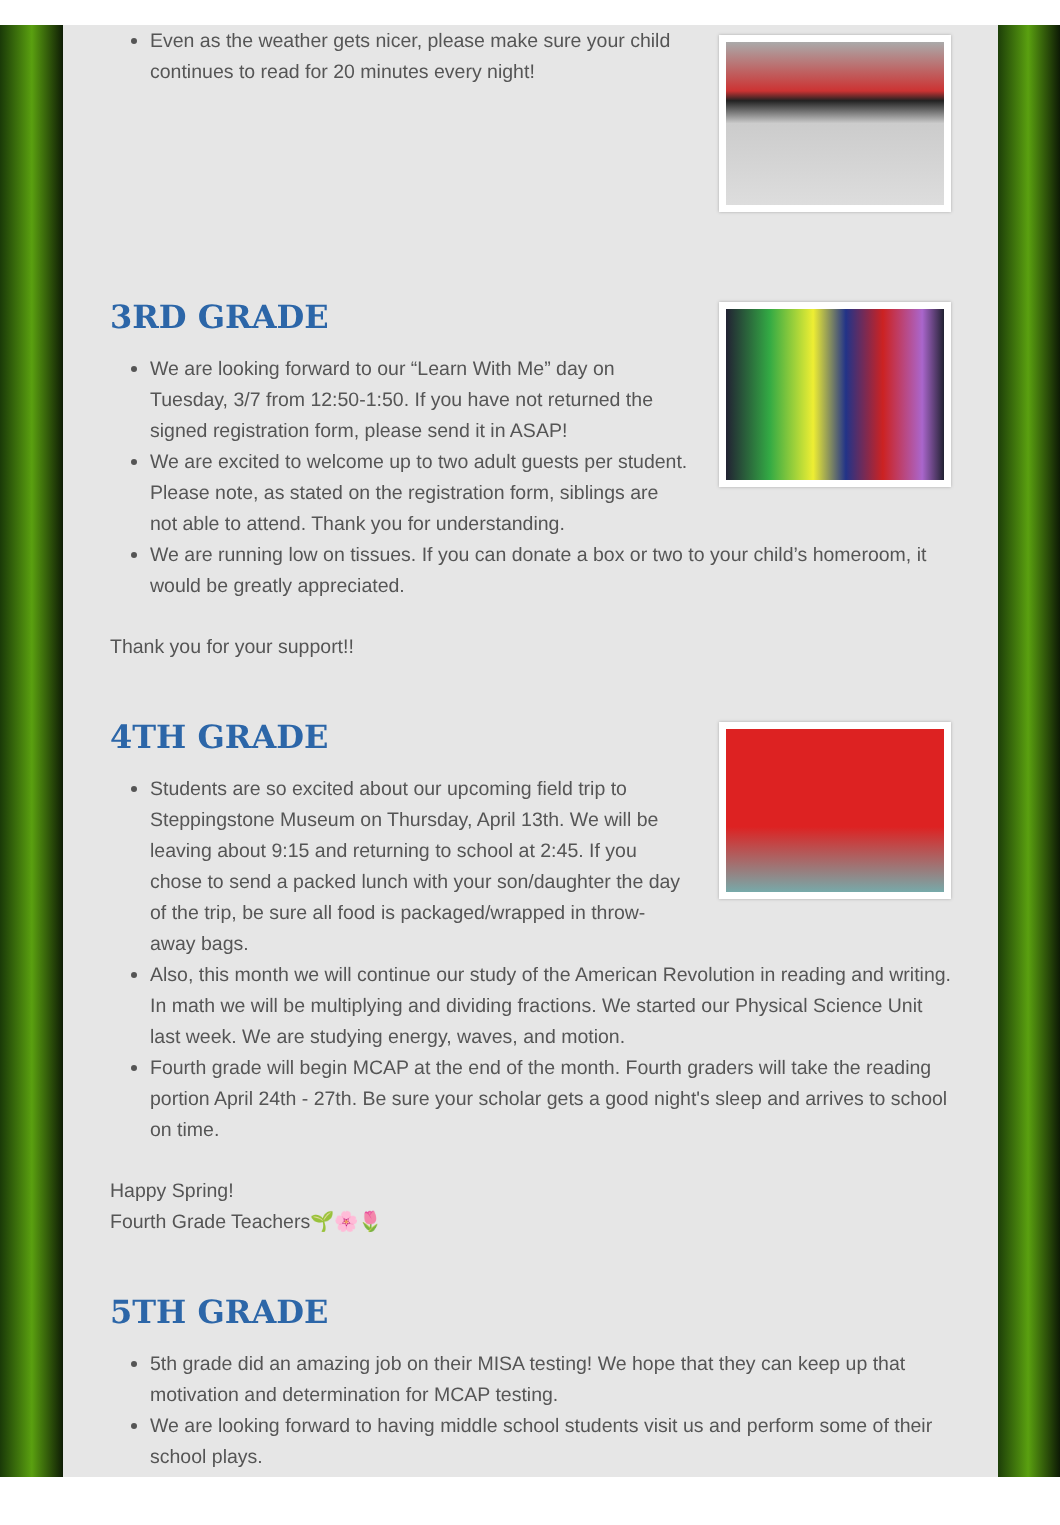Even as the weather gets nicer, please make sure your child continues to read for 20 minutes every night!
3RD GRADE
We are looking forward to our “Learn With Me” day on Tuesday, 3/7 from 12:50-1:50. If you have not returned the signed registration form, please send it in ASAP!
We are excited to welcome up to two adult guests per student. Please note, as stated on the registration form, siblings are not able to attend. Thank you for understanding.
We are running low on tissues. If you can donate a box or two to your child’s homeroom, it would be greatly appreciated.
Thank you for your support!!
4TH GRADE
Students are so excited about our upcoming field trip to Steppingstone Museum on Thursday, April 13th. We will be leaving about 9:15 and returning to school at 2:45. If you chose to send a packed lunch with your son/daughter the day of the trip, be sure all food is packaged/wrapped in throw-away bags.
Also, this month we will continue our study of the American Revolution in reading and writing. In math we will be multiplying and dividing fractions. We started our Physical Science Unit last week. We are studying energy, waves, and motion.
Fourth grade will begin MCAP at the end of the month. Fourth graders will take the reading portion April 24th - 27th. Be sure your scholar gets a good night's sleep and arrives to school on time.
Happy Spring!
Fourth Grade Teachers🌱🌸🌷
5TH GRADE
5th grade did an amazing job on their MISA testing! We hope that they can keep up that motivation and determination for MCAP testing.
We are looking forward to having middle school students visit us and perform some of their school plays.